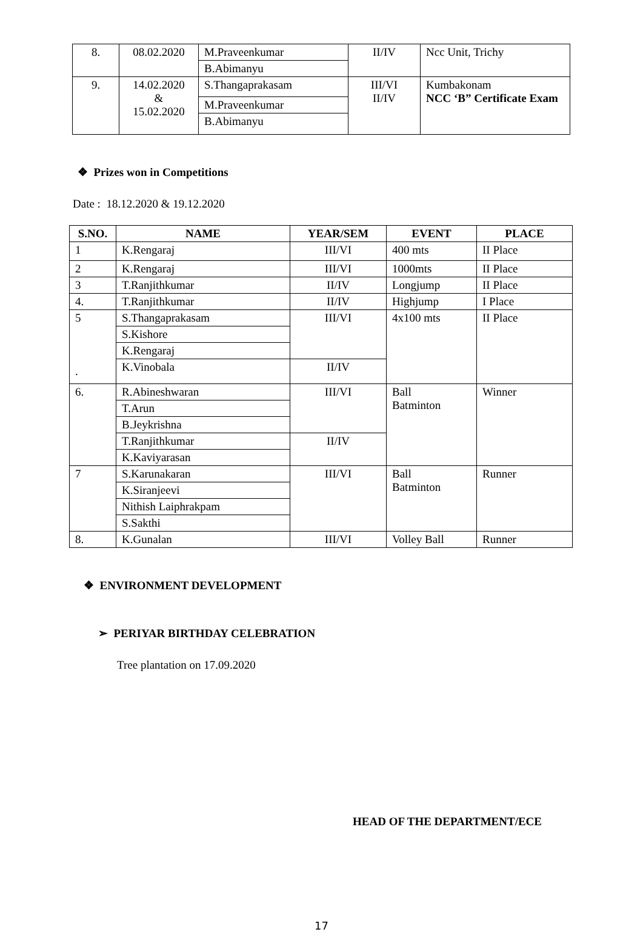| 8. | 08.02.2020 | M.Praveenkumar | II/IV | Ncc Unit, Trichy |
| | | B.Abimanyu | | |
| 9. | 14.02.2020 & 15.02.2020 | S.Thangaprakasam | III/VI II/IV | Kumbakonam NCC ‘B” Certificate Exam |
| | | M.Praveenkumar | | |
| | | B.Abimanyu | | |
❖ Prizes won in Competitions
Date : 18.12.2020 & 19.12.2020
| S.NO. | NAME | YEAR/SEM | EVENT | PLACE |
| --- | --- | --- | --- | --- |
| 1 | K.Rengaraj | III/VI | 400 mts | II Place |
| 2 | K.Rengaraj | III/VI | 1000mts | II Place |
| 3 | T.Ranjithkumar | II/IV | Longjump | II Place |
| 4. | T.Ranjithkumar | II/IV | Highjump | I Place |
| 5 . | S.Thangaprakasam | III/VI | 4x100 mts | II Place |
| | S.Kishore | | | |
| | K.Rengaraj | | | |
| | K.Vinobala | II/IV | | |
| 6. | R.Abineshwaran | III/VI | Ball Batminton | Winner |
| | T.Arun | | | |
| | B.Jeykrishna | | | |
| | T.Ranjithkumar | II/IV | | |
| | K.Kaviyarasan | | | |
| 7 | S.Karunakaran | III/VI | Ball Batminton | Runner |
| | K.Siranjeevi | | | |
| | Nithish Laiphrakpam | | | |
| | S.Sakthi | | | |
| 8. | K.Gunalan | III/VI | Volley Ball | Runner |
❖ ENVIRONMENT DEVELOPMENT
➢ PERIYAR BIRTHDAY CELEBRATION
Tree plantation on 17.09.2020
HEAD OF THE DEPARTMENT/ECE
17